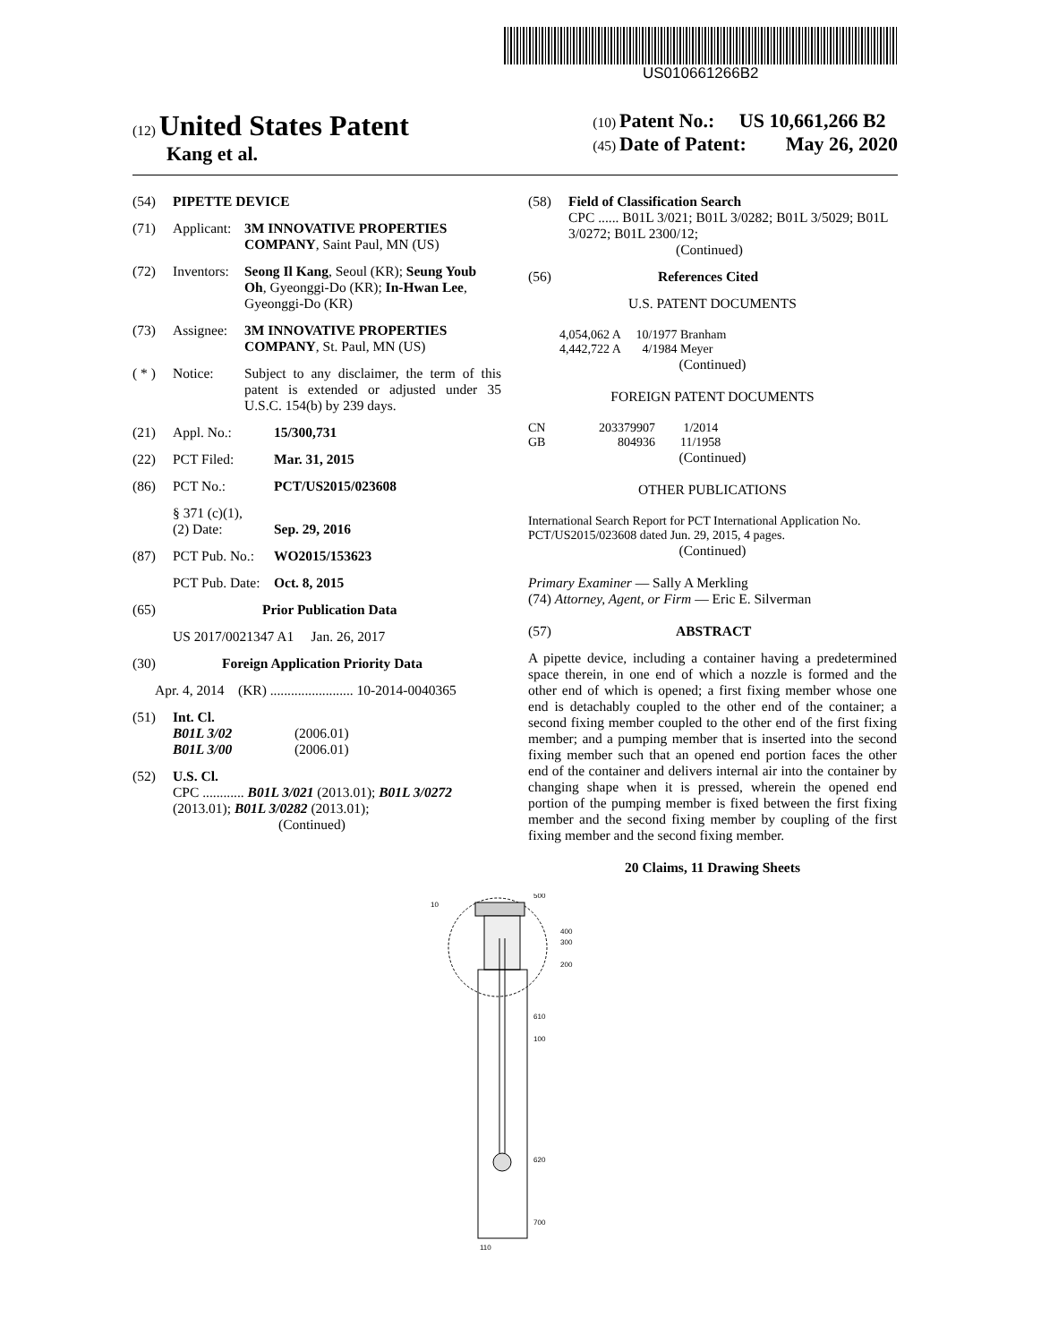US010661266B2
(12) United States Patent
Kang et al.
(10) Patent No.: US 10,661,266 B2
(45) Date of Patent: May 26, 2020
(54) PIPETTE DEVICE
(71) Applicant: 3M INNOVATIVE PROPERTIES COMPANY, Saint Paul, MN (US)
(72) Inventors: Seong Il Kang, Seoul (KR); Seung Youb Oh, Gyeonggi-Do (KR); In-Hwan Lee, Gyeonggi-Do (KR)
(73) Assignee: 3M INNOVATIVE PROPERTIES COMPANY, St. Paul, MN (US)
( * ) Notice: Subject to any disclaimer, the term of this patent is extended or adjusted under 35 U.S.C. 154(b) by 239 days.
(21) Appl. No.: 15/300,731
(22) PCT Filed: Mar. 31, 2015
(86) PCT No.: PCT/US2015/023608
§ 371 (c)(1),
(2) Date:
Sep. 29, 2016
(87) PCT Pub. No.: WO2015/153623
PCT Pub. Date: Oct. 8, 2015
(65) Prior Publication Data
US 2017/0021347 A1 Jan. 26, 2017
(30) Foreign Application Priority Data
Apr. 4, 2014 (KR) ........................ 10-2014-0040365
(51) Int. Cl.
B01L 3/02 (2006.01)
B01L 3/00 (2006.01)
(52) U.S. Cl.
CPC ............ B01L 3/021 (2013.01); B01L 3/0272 (2013.01); B01L 3/0282 (2013.01);
(Continued)
(58) Field of Classification Search
CPC ...... B01L 3/021; B01L 3/0282; B01L 3/5029; B01L 3/0272; B01L 2300/12;
(Continued)
(56) References Cited
U.S. PATENT DOCUMENTS
4,054,062 A 10/1977 Branham
4,442,722 A 4/1984 Meyer
(Continued)
FOREIGN PATENT DOCUMENTS
CN 203379907 1/2014
GB 804936 11/1958
(Continued)
OTHER PUBLICATIONS
International Search Report for PCT International Application No. PCT/US2015/023608 dated Jun. 29, 2015, 4 pages.
(Continued)
Primary Examiner — Sally A Merkling
(74) Attorney, Agent, or Firm — Eric E. Silverman
(57) ABSTRACT
A pipette device, including a container having a predetermined space therein, in one end of which a nozzle is formed and the other end of which is opened; a first fixing member whose one end is detachably coupled to the other end of the container; a second fixing member coupled to the other end of the first fixing member; and a pumping member that is inserted into the second fixing member such that an opened end portion faces the other end of the container and delivers internal air into the container by changing shape when it is pressed, wherein the opened end portion of the pumping member is fixed between the first fixing member and the second fixing member by coupling of the first fixing member and the second fixing member.
20 Claims, 11 Drawing Sheets
10
500
400
300
200
610
100
620
700
110